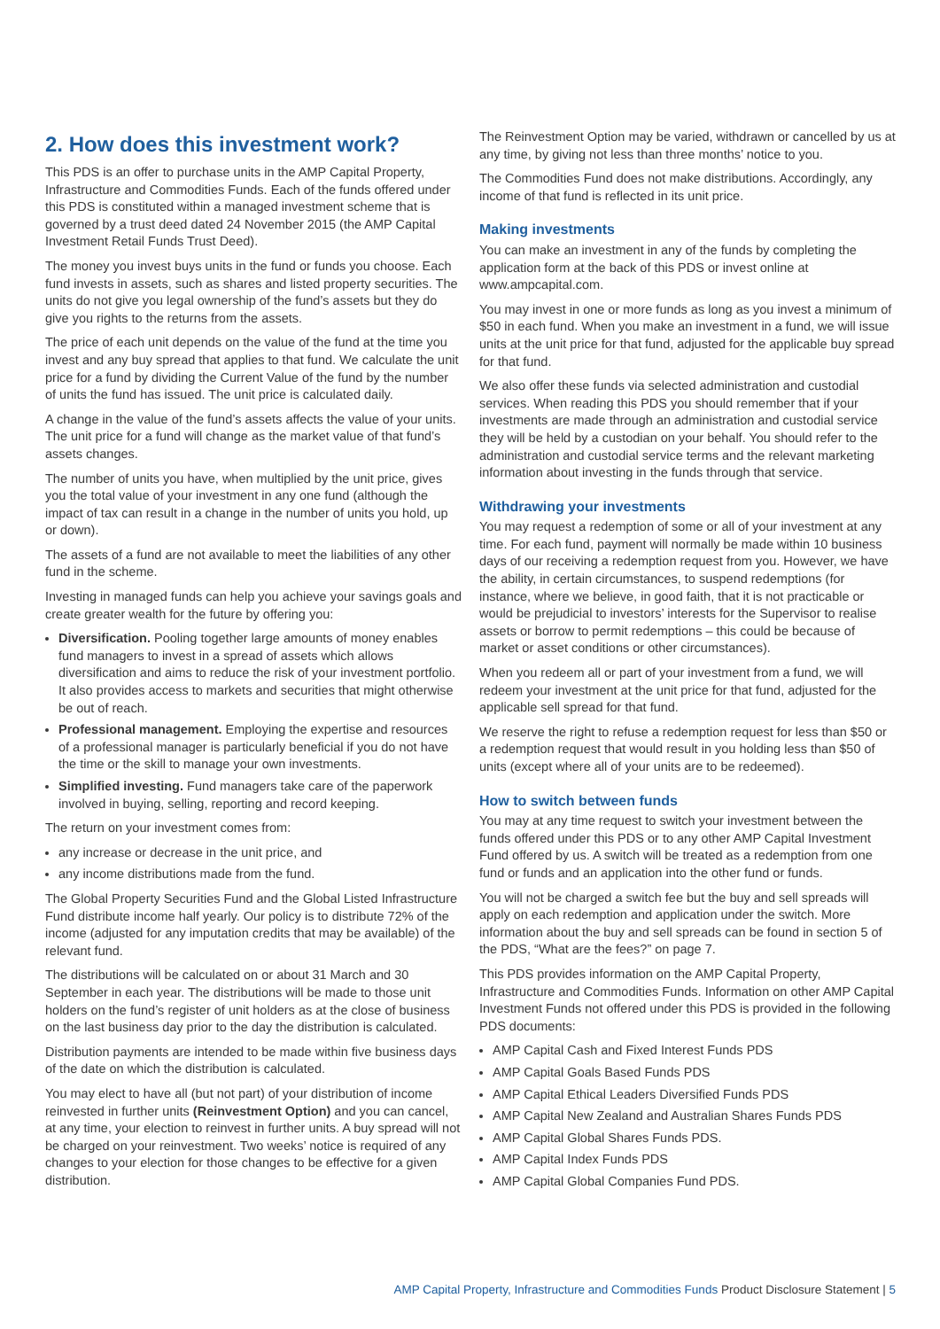2. How does this investment work?
This PDS is an offer to purchase units in the AMP Capital Property, Infrastructure and Commodities Funds. Each of the funds offered under this PDS is constituted within a managed investment scheme that is governed by a trust deed dated 24 November 2015 (the AMP Capital Investment Retail Funds Trust Deed).
The money you invest buys units in the fund or funds you choose. Each fund invests in assets, such as shares and listed property securities. The units do not give you legal ownership of the fund’s assets but they do give you rights to the returns from the assets.
The price of each unit depends on the value of the fund at the time you invest and any buy spread that applies to that fund. We calculate the unit price for a fund by dividing the Current Value of the fund by the number of units the fund has issued. The unit price is calculated daily.
A change in the value of the fund’s assets affects the value of your units. The unit price for a fund will change as the market value of that fund’s assets changes.
The number of units you have, when multiplied by the unit price, gives you the total value of your investment in any one fund (although the impact of tax can result in a change in the number of units you hold, up or down).
The assets of a fund are not available to meet the liabilities of any other fund in the scheme.
Investing in managed funds can help you achieve your savings goals and create greater wealth for the future by offering you:
Diversification. Pooling together large amounts of money enables fund managers to invest in a spread of assets which allows diversification and aims to reduce the risk of your investment portfolio. It also provides access to markets and securities that might otherwise be out of reach.
Professional management. Employing the expertise and resources of a professional manager is particularly beneficial if you do not have the time or the skill to manage your own investments.
Simplified investing. Fund managers take care of the paperwork involved in buying, selling, reporting and record keeping.
The return on your investment comes from:
any increase or decrease in the unit price, and
any income distributions made from the fund.
The Global Property Securities Fund and the Global Listed Infrastructure Fund distribute income half yearly. Our policy is to distribute 72% of the income (adjusted for any imputation credits that may be available) of the relevant fund.
The distributions will be calculated on or about 31 March and 30 September in each year. The distributions will be made to those unit holders on the fund’s register of unit holders as at the close of business on the last business day prior to the day the distribution is calculated.
Distribution payments are intended to be made within five business days of the date on which the distribution is calculated.
You may elect to have all (but not part) of your distribution of income reinvested in further units (Reinvestment Option) and you can cancel, at any time, your election to reinvest in further units. A buy spread will not be charged on your reinvestment. Two weeks’ notice is required of any changes to your election for those changes to be effective for a given distribution.
The Reinvestment Option may be varied, withdrawn or cancelled by us at any time, by giving not less than three months’ notice to you.
The Commodities Fund does not make distributions. Accordingly, any income of that fund is reflected in its unit price.
Making investments
You can make an investment in any of the funds by completing the application form at the back of this PDS or invest online at www.ampcapital.com.
You may invest in one or more funds as long as you invest a minimum of $50 in each fund. When you make an investment in a fund, we will issue units at the unit price for that fund, adjusted for the applicable buy spread for that fund.
We also offer these funds via selected administration and custodial services. When reading this PDS you should remember that if your investments are made through an administration and custodial service they will be held by a custodian on your behalf. You should refer to the administration and custodial service terms and the relevant marketing information about investing in the funds through that service.
Withdrawing your investments
You may request a redemption of some or all of your investment at any time. For each fund, payment will normally be made within 10 business days of our receiving a redemption request from you. However, we have the ability, in certain circumstances, to suspend redemptions (for instance, where we believe, in good faith, that it is not practicable or would be prejudicial to investors’ interests for the Supervisor to realise assets or borrow to permit redemptions – this could be because of market or asset conditions or other circumstances).
When you redeem all or part of your investment from a fund, we will redeem your investment at the unit price for that fund, adjusted for the applicable sell spread for that fund.
We reserve the right to refuse a redemption request for less than $50 or a redemption request that would result in you holding less than $50 of units (except where all of your units are to be redeemed).
How to switch between funds
You may at any time request to switch your investment between the funds offered under this PDS or to any other AMP Capital Investment Fund offered by us. A switch will be treated as a redemption from one fund or funds and an application into the other fund or funds.
You will not be charged a switch fee but the buy and sell spreads will apply on each redemption and application under the switch. More information about the buy and sell spreads can be found in section 5 of the PDS, “What are the fees?” on page 7.
This PDS provides information on the AMP Capital Property, Infrastructure and Commodities Funds. Information on other AMP Capital Investment Funds not offered under this PDS is provided in the following PDS documents:
AMP Capital Cash and Fixed Interest Funds PDS
AMP Capital Goals Based Funds PDS
AMP Capital Ethical Leaders Diversified Funds PDS
AMP Capital New Zealand and Australian Shares Funds PDS
AMP Capital Global Shares Funds PDS.
AMP Capital Index Funds PDS
AMP Capital Global Companies Fund PDS.
AMP Capital Property, Infrastructure and Commodities Funds Product Disclosure Statement | 5